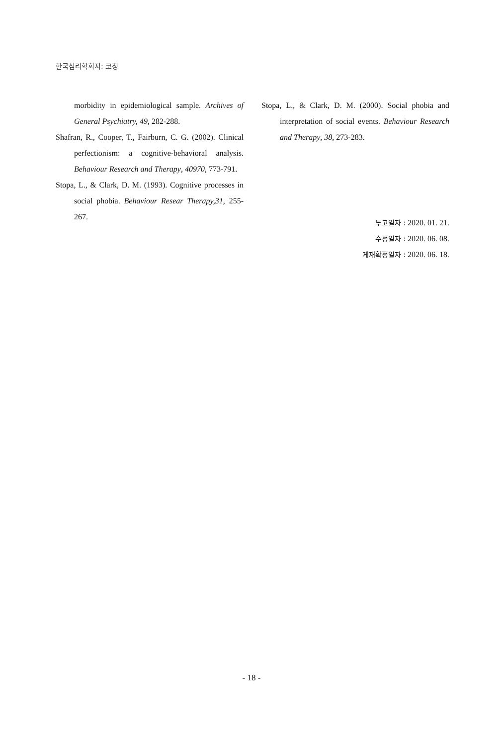한국심리학회지: 코칭
morbidity in epidemiological sample. Archives of General Psychiatry, 49, 282-288.
Shafran, R., Cooper, T., Fairburn, C. G. (2002). Clinical perfectionism: a cognitive-behavioral analysis. Behaviour Research and Therapy, 40970, 773-791.
Stopa, L., & Clark, D. M. (1993). Cognitive processes in social phobia. Behaviour Resear Therapy,31, 255-267.
Stopa, L., & Clark, D. M. (2000). Social phobia and interpretation of social events. Behaviour Research and Therapy, 38, 273-283.
투고일자 : 2020. 01. 21.
수정일자 : 2020. 06. 08.
게재확정일자 : 2020. 06. 18.
- 18 -